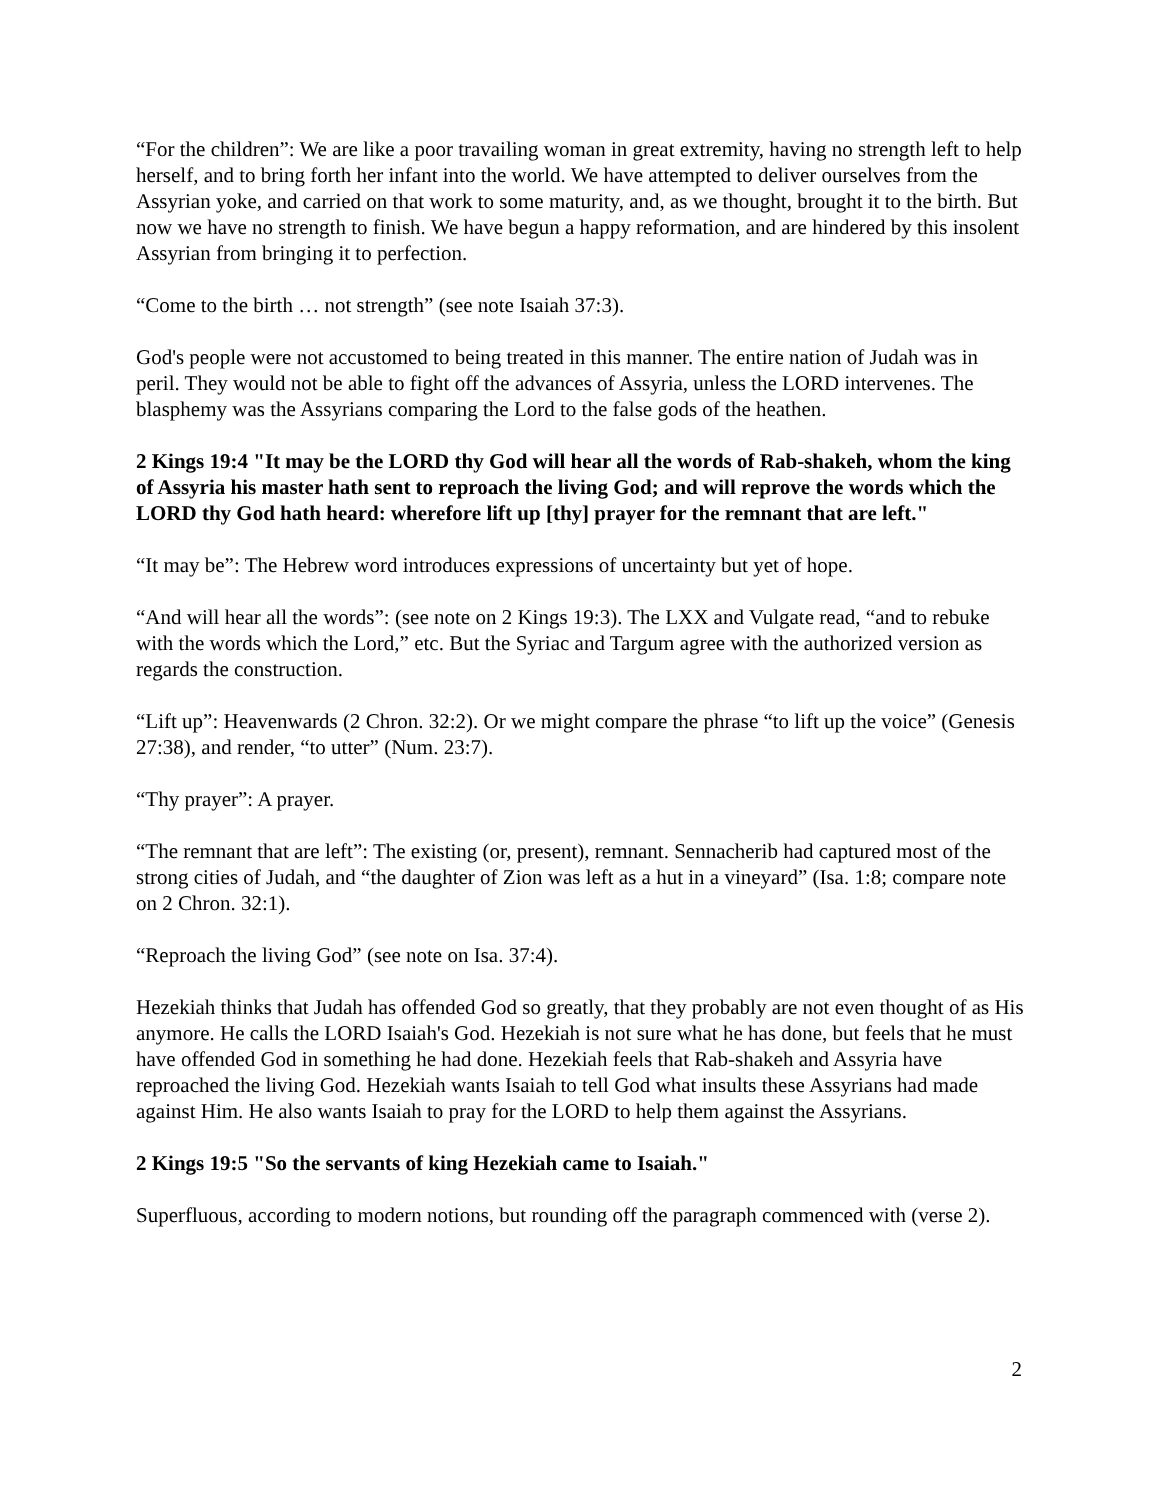“For the children”: We are like a poor travailing woman in great extremity, having no strength left to help herself, and to bring forth her infant into the world. We have attempted to deliver ourselves from the Assyrian yoke, and carried on that work to some maturity, and, as we thought, brought it to the birth. But now we have no strength to finish. We have begun a happy reformation, and are hindered by this insolent Assyrian from bringing it to perfection.
“Come to the birth … not strength” (see note Isaiah 37:3).
God's people were not accustomed to being treated in this manner. The entire nation of Judah was in peril. They would not be able to fight off the advances of Assyria, unless the LORD intervenes. The blasphemy was the Assyrians comparing the Lord to the false gods of the heathen.
2 Kings 19:4 "It may be the LORD thy God will hear all the words of Rab-shakeh, whom the king of Assyria his master hath sent to reproach the living God; and will reprove the words which the LORD thy God hath heard: wherefore lift up [thy] prayer for the remnant that are left."
“It may be”: The Hebrew word introduces expressions of uncertainty but yet of hope.
“And will hear all the words”: (see note on 2 Kings 19:3). The LXX and Vulgate read, “and to rebuke with the words which the Lord,” etc. But the Syriac and Targum agree with the authorized version as regards the construction.
“Lift up”: Heavenwards (2 Chron. 32:2). Or we might compare the phrase “to lift up the voice” (Genesis 27:38), and render, “to utter” (Num. 23:7).
“Thy prayer”: A prayer.
“The remnant that are left”: The existing (or, present), remnant. Sennacherib had captured most of the strong cities of Judah, and “the daughter of Zion was left as a hut in a vineyard” (Isa. 1:8; compare note on 2 Chron. 32:1).
“Reproach the living God” (see note on Isa. 37:4).
Hezekiah thinks that Judah has offended God so greatly, that they probably are not even thought of as His anymore. He calls the LORD Isaiah's God. Hezekiah is not sure what he has done, but feels that he must have offended God in something he had done. Hezekiah feels that Rab-shakeh and Assyria have reproached the living God. Hezekiah wants Isaiah to tell God what insults these Assyrians had made against Him. He also wants Isaiah to pray for the LORD to help them against the Assyrians.
2 Kings 19:5 "So the servants of king Hezekiah came to Isaiah."
Superfluous, according to modern notions, but rounding off the paragraph commenced with (verse 2).
2